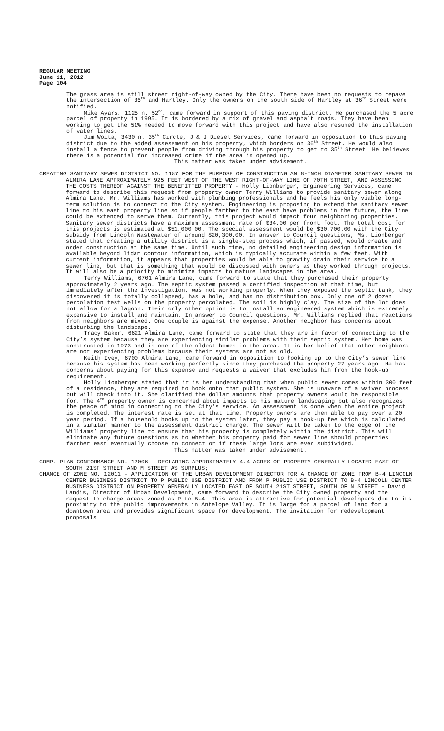REGULAR MEETING
June 11, 2012
Page 104
The grass area is still street right-of-way owned by the City. There have been no requests to repave the intersection of 36<sup>th</sup> and Hartley. Only the owners on the south side of Hartley at 36<sup>th</sup> Street were notified.
Mike Ayars, 1125 n. 52<sup>nd</sup>, came forward in support of this paving district. He purchased the 5 acre parcel of property in 1995. It is bordered by a mix of gravel and asphalt roads. They have been working to get the 51% needed to move forward with this project and have also resumed the installation of water lines.
Jim Woita, 3430 n. 35<sup>th</sup> Circle, J & J Diesel Services, came forward in opposition to this paving district due to the added assessment on his property, which borders on 36<sup>th</sup> Street. He would also install a fence to prevent people from driving through his property to get to 35<sup>th</sup> Street. He believes there is a potential for increased crime if the area is opened up.
This matter was taken under advisement.
CREATING SANITARY SEWER DISTRICT NO. 1187 FOR THE PURPOSE OF CONSTRUCTING AN 8-INCH DIAMETER SANITARY SEWER IN ALMIRA LANE APPROXIMATELY 925 FEET WEST OF THE WEST RIGHT-OF-WAY LINE OF 70TH STREET, AND ASSESSING THE COSTS THEREOF AGAINST THE BENEFITTED PROPERTY - Holly Lionberger, Engineering Services, came forward to describe this request from property owner Terry Williams to provide sanitary sewer along Almira Lane. Mr. Williams has worked with plumbing professionals and he feels his only viable long-term solution is to connect to the City system. Engineering is proposing to extend the sanitary sewer line to his east property line so if people farther to the east have problems in the future, the line could be extended to serve them. Currently, this project would impact four neighboring properties. Sanitary sewer districts have a maximum assessment rate of $34.00 per front foot. The total cost for this projects is estimated at $51,000.00. The special assessment would be $30,700.00 with the City subsidy from Lincoln Wastewater of around $20,300.00. In answer to Council questions, Ms. Lionberger stated that creating a utility district is a single-step process which, if passed, would create and order construction at the same time. Until such time, no detailed engineering design information is available beyond lidar contour information, which is typically accurate within a few feet. With current information, it appears that properties would be able to gravity drain their service to a sewer line, but that is something that would be discussed with owners as they worked through projects. It will also be a priority to minimize impacts to mature landscapes in the area.
Terry Williams, 6701 Almira Lane, came forward to state that they purchased their property approximately 2 years ago. The septic system passed a certified inspection at that time, but immediately after the investigation, was not working properly. When they exposed the septic tank, they discovered it is totally collapsed, has a hole, and has no distribution box. Only one of 2 dozen percolation test wells on the property percolated. The soil is highly clay. The size of the lot does not allow for a lagoon. Their only other option is to install an engineered system which is extremely expensive to install and maintain. In answer to Council questions, Mr. Williams replied that reactions from neighbors are mixed. One couple is against the expense. Another neighbor has concerns about disturbing the landscape.
Tracy Baker, 6621 Almira Lane, came forward to state that they are in favor of connecting to the City’s system because they are experiencing similar problems with their septic system. Her home was constructed in 1973 and is one of the oldest homes in the area. It is her belief that other neighbors are not experiencing problems because their systems are not as old.
Keith Ivey, 6700 Almira Lane, came forward in opposition to hooking up to the City’s sewer line because his system has been working perfectly since they purchased the property 27 years ago. He has concerns about paying for this expense and requests a waiver that excludes him from the hook-up requirement.
Holly Lionberger stated that it is her understanding that when public sewer comes within 300 feet of a residence, they are required to hook onto that public system. She is unaware of a waiver process but will check into it. She clarified the dollar amounts that property owners would be responsible for. The 4<sup>th</sup> property owner is concerned about impacts to his mature landscaping but also recognizes the peace of mind in connecting to the City’s service. An assessment is done when the entire project is completed. The interest rate is set at that time. Property owners are then able to pay over a 20 year period. If a household hooks up to the system later, they pay a hook-up fee which is calculated in a similar manner to the assessment district charge. The sewer will be taken to the edge of the Williams’ property line to ensure that his property is completely within the district. This will eliminate any future questions as to whether his property paid for sewer line should properties farther east eventually choose to connect or if these large lots are ever subdivided.
This matter was taken under advisement.
COMP. PLAN CONFORMANCE NO. 12006 - DECLARING APPROXIMATELY 4.4 ACRES OF PROPERTY GENERALLY LOCATED EAST OF SOUTH 21ST STREET AND M STREET AS SURPLUS;
CHANGE OF ZONE NO. 12011 - APPLICATION OF THE URBAN DEVELOPMENT DIRECTOR FOR A CHANGE OF ZONE FROM B-4 LINCOLN CENTER BUSINESS DISTRICT TO P PUBLIC USE DISTRICT AND FROM P PUBLIC USE DISTRICT TO B-4 LINCOLN CENTER BUSINESS DISTRICT ON PROPERTY GENERALLY LOCATED EAST OF SOUTH 21ST STREET, SOUTH OF N STREET - David Landis, Director of Urban Development, came forward to describe the City owned property and the request to change areas zoned as P to B-4. This area is attractive for potential developers due to its proximity to the public improvements in Antelope Valley. It is large for a parcel of land for a downtown area and provides significant space for development. The invitation for redevelopment proposals